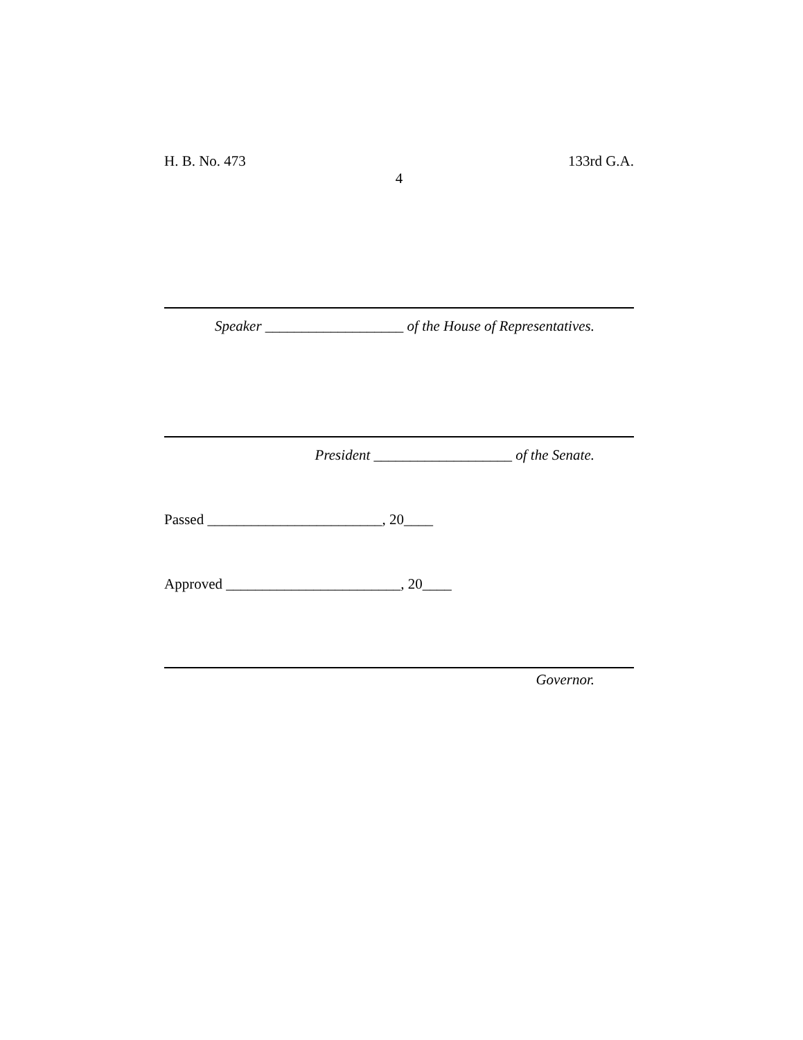H. B. No. 473 133rd G.A.
4
Speaker ___________________ of the House of Representatives.
President ___________________ of the Senate.
Passed ________________________, 20____
Approved ________________________, 20____
Governor.